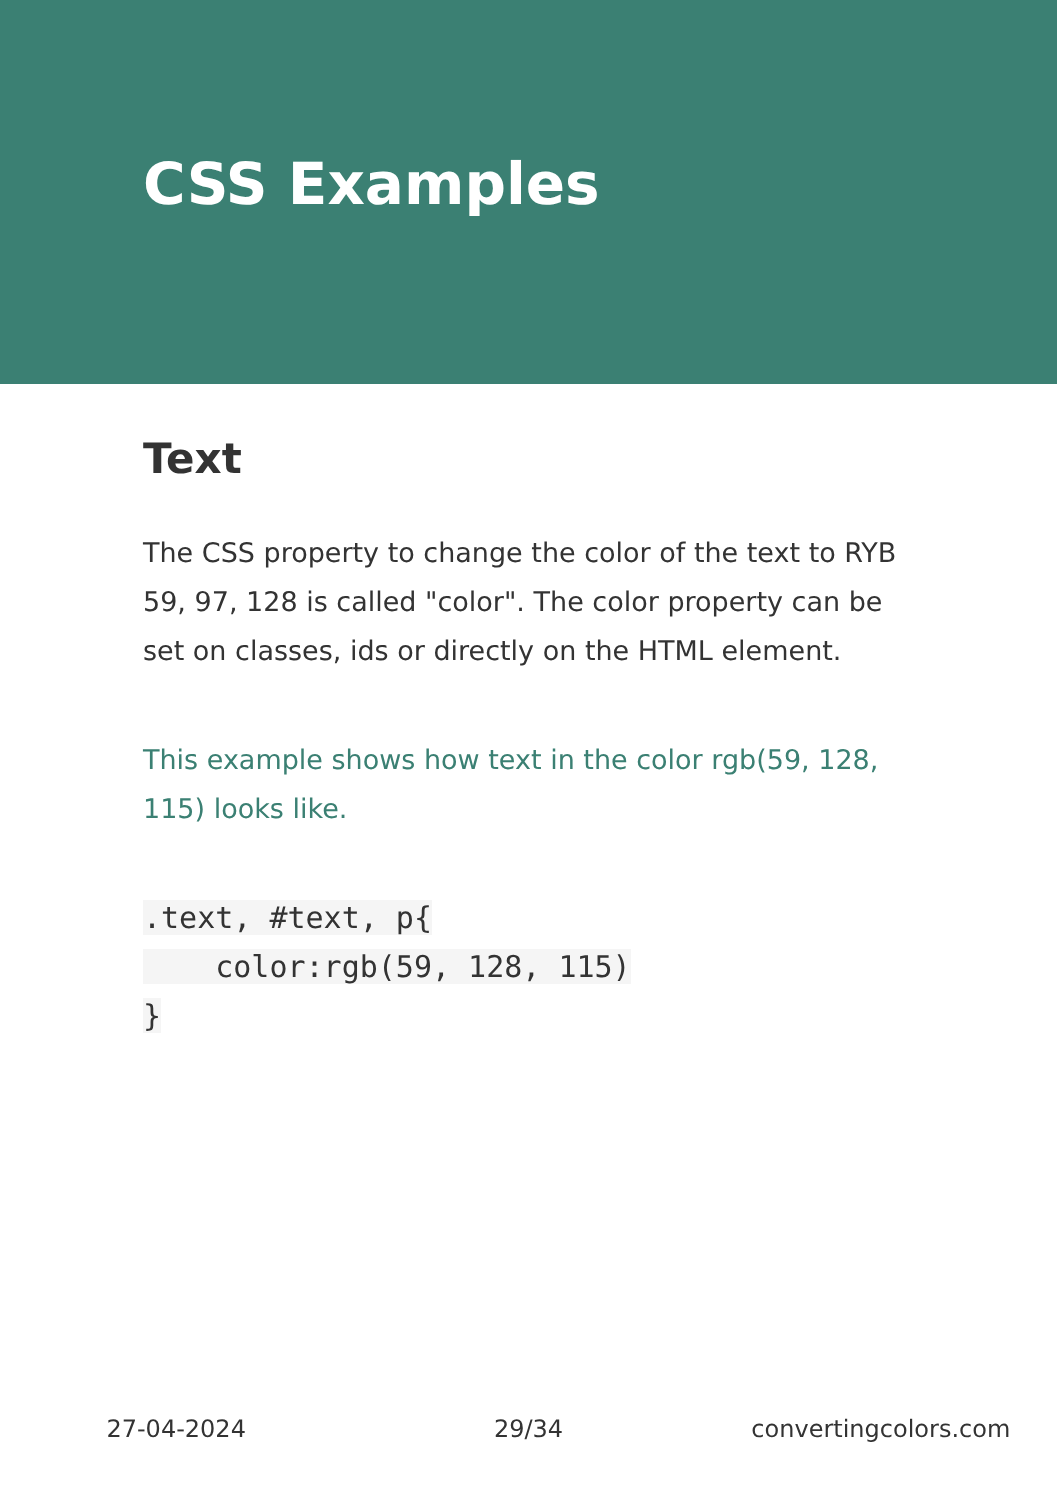CSS Examples
Text
The CSS property to change the color of the text to RYB 59, 97, 128 is called "color". The color property can be set on classes, ids or directly on the HTML element.
This example shows how text in the color rgb(59, 128, 115) looks like.
.text, #text, p{
    color:rgb(59, 128, 115)
}
27-04-2024 29/34 convertingcolors.com